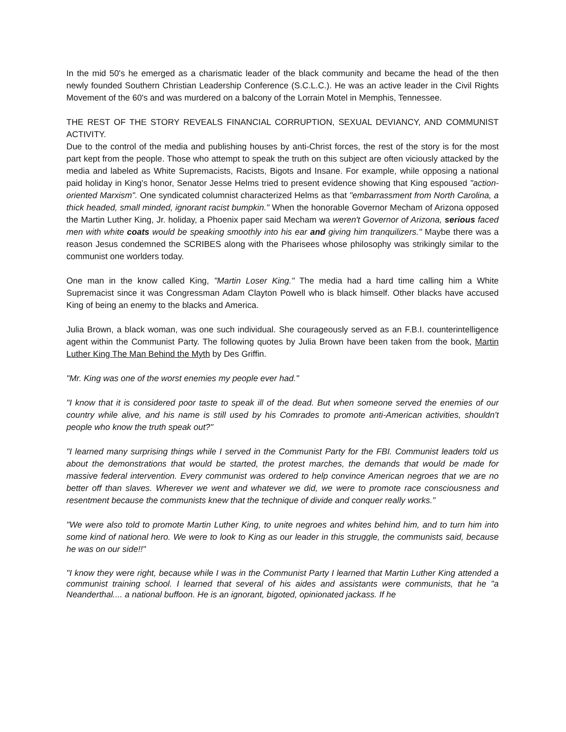In the mid 50's he emerged as a charismatic leader of the black community and became the head of the then newly founded Southern Christian Leadership Conference (S.C.L.C.). He was an active leader in the Civil Rights Movement of the 60's and was murdered on a balcony of the Lorrain Motel in Memphis, Tennessee.
THE REST OF THE STORY REVEALS FINANCIAL CORRUPTION, SEXUAL DEVIANCY, AND COMMUNIST ACTIVITY.
Due to the control of the media and publishing houses by anti-Christ forces, the rest of the story is for the most part kept from the people. Those who attempt to speak the truth on this subject are often viciously attacked by the media and labeled as White Supremacists, Racists, Bigots and Insane. For example, while opposing a national paid holiday in King's honor, Senator Jesse Helms tried to present evidence showing that King espoused "action-oriented Marxism". One syndicated columnist characterized Helms as that "embarrassment from North Carolina, a thick headed, small minded, ignorant racist bumpkin." When the honorable Governor Mecham of Arizona opposed the Martin Luther King, Jr. holiday, a Phoenix paper said Mecham wa weren't Governor of Arizona, serious faced men with white coats would be speaking smoothly into his ear and giving him tranquilizers." Maybe there was a reason Jesus condemned the SCRIBES along with the Pharisees whose philosophy was strikingly similar to the communist one worlders today.
One man in the know called King, "Martin Loser King." The media had a hard time calling him a White Supremacist since it was Congressman Adam Clayton Powell who is black himself. Other blacks have accused King of being an enemy to the blacks and America.
Julia Brown, a black woman, was one such individual. She courageously served as an F.B.I. counterintelligence agent within the Communist Party. The following quotes by Julia Brown have been taken from the book, Martin Luther King The Man Behind the Myth by Des Griffin.
"Mr. King was one of the worst enemies my people ever had."
"I know that it is considered poor taste to speak ill of the dead. But when someone served the enemies of our country while alive, and his name is still used by his Comrades to promote anti-American activities, shouldn't people who know the truth speak out?"
"I learned many surprising things while I served in the Communist Party for the FBI. Communist leaders told us about the demonstrations that would be started, the protest marches, the demands that would be made for massive federal intervention. Every communist was ordered to help convince American negroes that we are no better off than slaves. Wherever we went and whatever we did, we were to promote race consciousness and resentment because the communists knew that the technique of divide and conquer really works."
"We were also told to promote Martin Luther King, to unite negroes and whites behind him, and to turn him into some kind of national hero. We were to look to King as our leader in this struggle, the communists said, because he was on our side!!"
"I know they were right, because while I was in the Communist Party I learned that Martin Luther King attended a communist training school. I learned that several of his aides and assistants were communists, that he "a Neanderthal.... a national buffoon. He is an ignorant, bigoted, opinionated jackass. If he